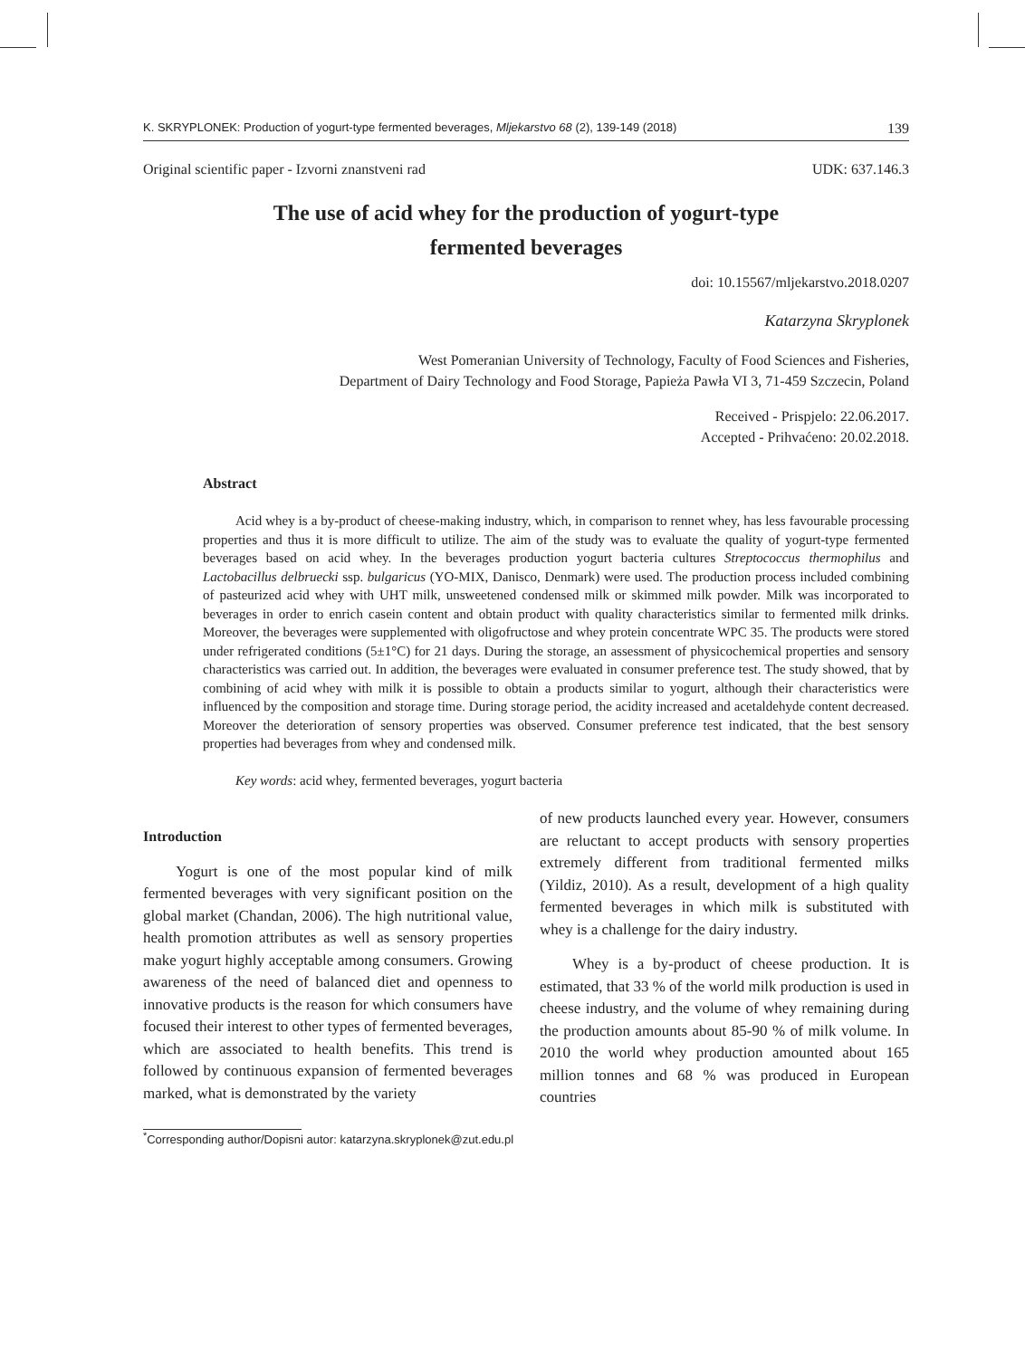K. SKRYPLONEK: Production of yogurt-type fermented beverages, Mljekarstvo 68 (2), 139-149 (2018) 139
Original scientific paper - Izvorni znanstveni rad UDK: 637.146.3
The use of acid whey for the production of yogurt-type
fermented beverages
doi: 10.15567/mljekarstvo.2018.0207
Katarzyna Skryplonek
West Pomeranian University of Technology, Faculty of Food Sciences and Fisheries,
Department of Dairy Technology and Food Storage, Papieża Pawła VI 3, 71-459 Szczecin, Poland
Received - Prispjelo: 22.06.2017.
Accepted - Prihvaćeno: 20.02.2018.
Abstract
Acid whey is a by-product of cheese-making industry, which, in comparison to rennet whey, has less favourable processing properties and thus it is more difficult to utilize. The aim of the study was to evaluate the quality of yogurt-type fermented beverages based on acid whey. In the beverages production yogurt bacteria cultures Streptococcus thermophilus and Lactobacillus delbruecki ssp. bulgaricus (YO-MIX, Danisco, Denmark) were used. The production process included combining of pasteurized acid whey with UHT milk, unsweetened condensed milk or skimmed milk powder. Milk was incorporated to beverages in order to enrich casein content and obtain product with quality characteristics similar to fermented milk drinks. Moreover, the beverages were supplemented with oligofructose and whey protein concentrate WPC 35. The products were stored under refrigerated conditions (5±1°C) for 21 days. During the storage, an assessment of physicochemical properties and sensory characteristics was carried out. In addition, the beverages were evaluated in consumer preference test. The study showed, that by combining of acid whey with milk it is possible to obtain a products similar to yogurt, although their characteristics were influenced by the composition and storage time. During storage period, the acidity increased and acetaldehyde content decreased. Moreover the deterioration of sensory properties was observed. Consumer preference test indicated, that the best sensory properties had beverages from whey and condensed milk.
Key words: acid whey, fermented beverages, yogurt bacteria
Introduction
Yogurt is one of the most popular kind of milk fermented beverages with very significant position on the global market (Chandan, 2006). The high nutritional value, health promotion attributes as well as sensory properties make yogurt highly acceptable among consumers. Growing awareness of the need of balanced diet and openness to innovative products is the reason for which consumers have focused their interest to other types of fermented beverages, which are associated to health benefits. This trend is followed by continuous expansion of fermented beverages marked, what is demonstrated by the variety
of new products launched every year. However, consumers are reluctant to accept products with sensory properties extremely different from traditional fermented milks (Yildiz, 2010). As a result, development of a high quality fermented beverages in which milk is substituted with whey is a challenge for the dairy industry.
Whey is a by-product of cheese production. It is estimated, that 33 % of the world milk production is used in cheese industry, and the volume of whey remaining during the production amounts about 85-90 % of milk volume. In 2010 the world whey production amounted about 165 million tonnes and 68 % was produced in European countries
<sup>*</sup> Corresponding author/Dopisni autor: katarzyna.skryplonek@zut.edu.pl